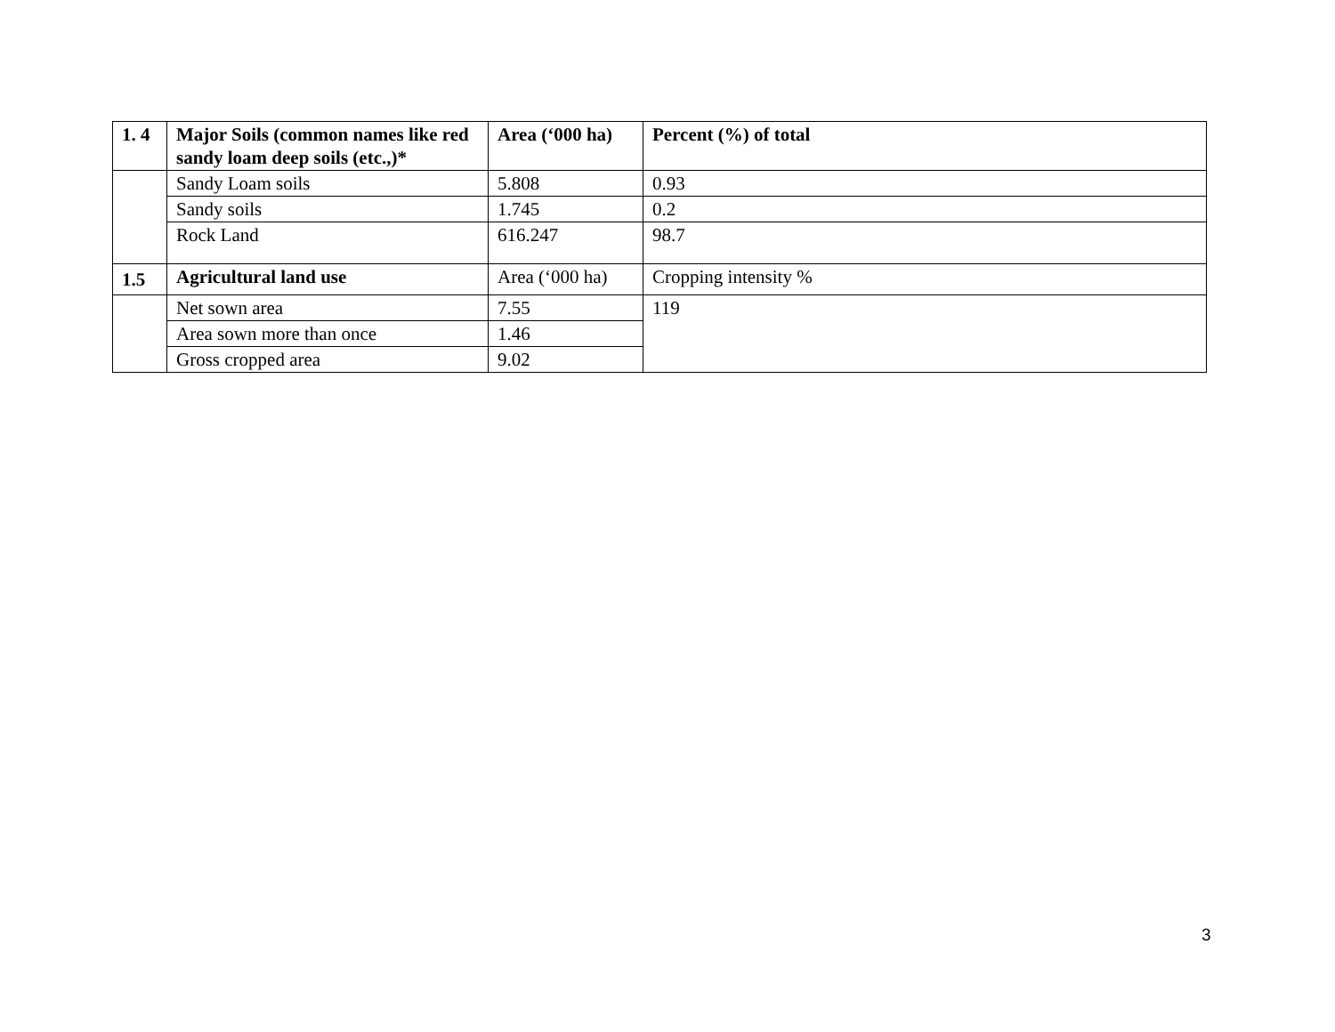| 1. 4 | Major Soils (common names like red sandy loam deep soils (etc.,)* | Area (‘000 ha) | Percent (%) of total |
| --- | --- | --- | --- |
| | Sandy Loam soils | 5.808 | 0.93 |
| | Sandy soils | 1.745 | 0.2 |
| | Rock Land | 616.247 | 98.7 |
| 1.5 | Agricultural land use | Area (‘000 ha) | Cropping intensity % |
| | Net sown area | 7.55 | 119 |
| | Area sown more than once | 1.46 | |
| | Gross cropped area | 9.02 | |
3